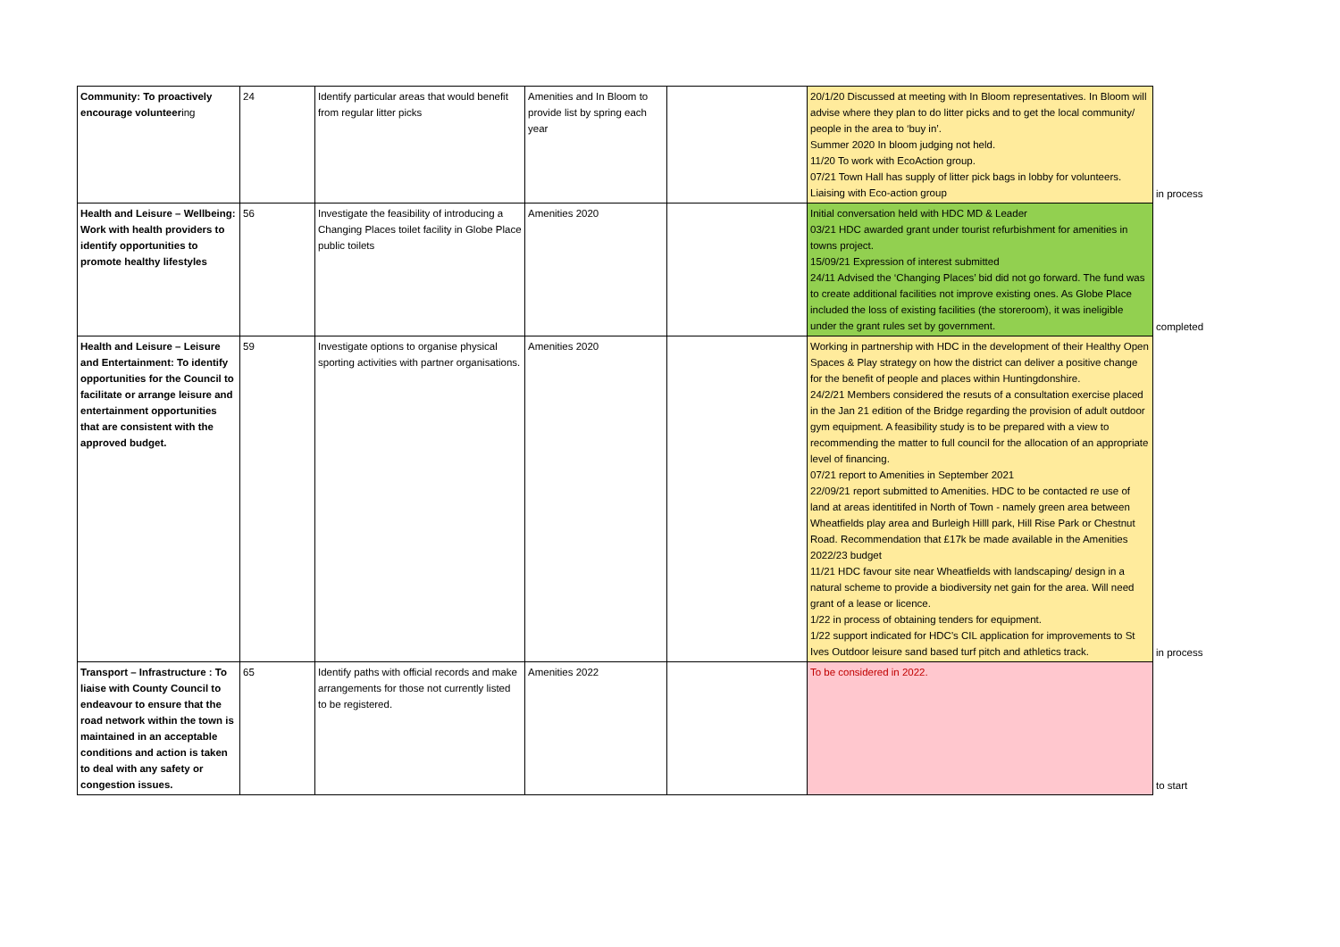| Community: To proactively encourage volunteer ing | 24 | Identify particular areas that would benefit from regular litter picks | Amenities and In Bloom to provide list by spring each year | | 20/1/20 Discussed at meeting with In Bloom representatives. In Bloom will advise where they plan to do litter picks and to get the local community/ people in the area to ‘buy in’. Summer 2020 In bloom judging not held. 11/20 To work with EcoAction group. 07/21 Town Hall has supply of litter pick bags in lobby for volunteers. Liaising with Eco-action group | in process |
| Health and Leisure – Wellbeing: Work with health providers to identify opportunities to promote healthy lifestyles | 56 | Investigate the feasibility of introducing a Changing Places toilet facility in Globe Place public toilets | Amenities 2020 | | Initial conversation held with HDC MD & Leader 03/21 HDC awarded grant under tourist refurbishment for amenities in towns project. 15/09/21 Expression of interest submitted 24/11 Advised the ‘Changing Places’ bid did not go forward. The fund was to create additional facilities not improve existing ones. As Globe Place included the loss of existing facilities (the storeroom), it was ineligible under the grant rules set by government. | completed |
| Health and Leisure – Leisure and Entertainment: To identify opportunities for the Council to facilitate or arrange leisure and entertainment opportunities that are consistent with the approved budget. | 59 | Investigate options to organise physical sporting activities with partner organisations. | Amenities 2020 | | Working in partnership with HDC in the development of their Healthy Open Spaces & Play strategy on how the district can deliver a positive change for the benefit of people and places within Huntingdonshire. 24/2/21 Members considered the resuts of a consultation exercise placed in the Jan 21 edition of the Bridge regarding the provision of adult outdoor gym equipment. A feasibility study is to be prepared with a view to recommending the matter to full council for the allocation of an appropriate level of financing. 07/21 report to Amenities in September 2021 22/09/21 report submitted to Amenities. HDC to be contacted re use of land at areas identitifed in North of Town - namely green area between Wheatfields play area and Burleigh Hilll park, Hill Rise Park or Chestnut Road. Recommendation that £17k be made available in the Amenities 2022/23 budget 11/21 HDC favour site near Wheatfields with landscaping/ design in a natural scheme to provide a biodiversity net gain for the area. Will need grant of a lease or licence. 1/22 in process of obtaining tenders for equipment. 1/22 support indicated for HDC's CIL application for improvements to St Ives Outdoor leisure sand based turf pitch and athletics track. | in process |
| Transport – Infrastructure : To liaise with County Council to endeavour to ensure that the road network within the town is maintained in an acceptable conditions and action is taken to deal with any safety or congestion issues. | 65 | Identify paths with official records and make arrangements for those not currently listed to be registered. | Amenities 2022 | | To be considered in 2022. | to start |